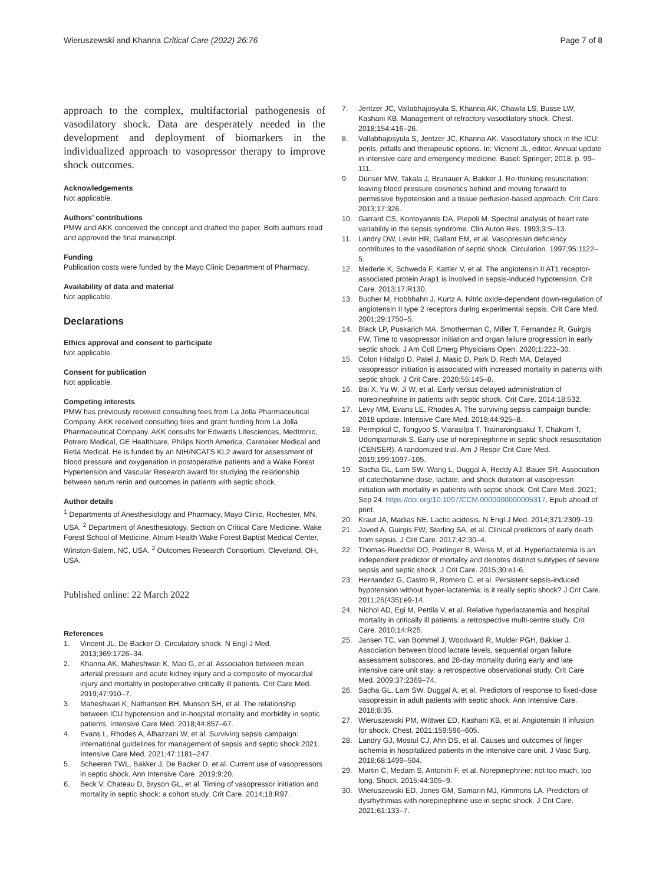Wieruszewski and Khanna Critical Care (2022) 26:76
Page 7 of 8
approach to the complex, multifactorial pathogenesis of vasodilatory shock. Data are desperately needed in the development and deployment of biomarkers in the individualized approach to vasopressor therapy to improve shock outcomes.
Acknowledgements
Not applicable.
Authors’ contributions
PMW and AKK conceived the concept and drafted the paper. Both authors read and approved the final manuscript.
Funding
Publication costs were funded by the Mayo Clinic Department of Pharmacy.
Availability of data and material
Not applicable.
Declarations
Ethics approval and consent to participate
Not applicable.
Consent for publication
Not applicable.
Competing interests
PMW has previously received consulting fees from La Jolla Pharmaceutical Company. AKK received consulting fees and grant funding from La Jolla Pharmaceutical Company. AKK consults for Edwards Lifesciences, Medtronic, Potrero Medical, GE Healthcare, Philips North America, Caretaker Medical and Retia Medical. He is funded by an NIH/NCATS KL2 award for assessment of blood pressure and oxygenation in postoperative patients and a Wake Forest Hypertension and Vascular Research award for studying the relationship between serum renin and outcomes in patients with septic shock.
Author details
<sup>1</sup> Departments of Anesthesiology and Pharmacy, Mayo Clinic, Rochester, MN, USA. <sup>2</sup> Department of Anesthesiology, Section on Critical Care Medicine, Wake Forest School of Medicine, Atrium Health Wake Forest Baptist Medical Center, Winston-Salem, NC, USA. <sup>3</sup> Outcomes Research Consortium, Cleveland, OH, USA.
Published online: 22 March 2022
References
1. Vincent JL, De Backer D. Circulatory shock. N Engl J Med. 2013;369:1726–34.
2. Khanna AK, Maheshwari K, Mao G, et al. Association between mean arterial pressure and acute kidney injury and a composite of myocardial injury and mortality in postoperative critically ill patients. Crit Care Med. 2019;47:910–7.
3. Maheshwari K, Nathanson BH, Munson SH, et al. The relationship between ICU hypotension and in-hospital mortality and morbidity in septic patients. Intensive Care Med. 2018;44:857–67.
4. Evans L, Rhodes A, Alhazzani W, et al. Surviving sepsis campaign: international guidelines for management of sepsis and septic shock 2021. Intensive Care Med. 2021;47:1181–247.
5. Scheeren TWL, Bakker J, De Backer D, et al. Current use of vasopressors in septic shock. Ann Intensive Care. 2019;9:20.
6. Beck V, Chateau D, Bryson GL, et al. Timing of vasopressor initiation and mortality in septic shock: a cohort study. Crit Care. 2014;18:R97.
7. Jentzer JC, Vallabhajosyula S, Khanna AK, Chawla LS, Busse LW, Kashani KB. Management of refractory vasodilatory shock. Chest. 2018;154:416–26.
8. Vallabhajosyula S, Jentzer JC, Khanna AK. Vasodilatory shock in the ICU: perils, pitfalls and therapeutic options. In: Vicnent JL, editor. Annual update in intensive care and emergency medicine. Basel: Springer; 2018. p. 99–111.
9. Dünser MW, Takala J, Brunauer A, Bakker J. Re-thinking resuscitation: leaving blood pressure cosmetics behind and moving forward to permissive hypotension and a tissue perfusion-based approach. Crit Care. 2013;17:326.
10. Garrard CS, Kontoyannis DA, Piepoli M. Spectral analysis of heart rate variability in the sepsis syndrome. Clin Auton Res. 1993;3:5–13.
11. Landry DW, Levin HR, Gallant EM, et al. Vasopressin deficiency contributes to the vasodilation of septic shock. Circulation. 1997;95:1122–5.
12. Mederle K, Schweda F, Kattler V, et al. The angiotensin II AT1 receptor-associated protein Arap1 is involved in sepsis-induced hypotension. Crit Care. 2013;17:R130.
13. Bucher M, Hobbhahn J, Kurtz A. Nitric oxide-dependent down-regulation of angiotensin II type 2 receptors during experimental sepsis. Crit Care Med. 2001;29:1750–5.
14. Black LP, Puskarich MA, Smotherman C, Miller T, Fernandez R, Guirgis FW. Time to vasopressor initiation and organ failure progression in early septic shock. J Am Coll Emerg Physicians Open. 2020;1:222–30.
15. Colon Hidalgo D, Patel J, Masic D, Park D, Rech MA. Delayed vasopressor initiation is associated with increased mortality in patients with septic shock. J Crit Care. 2020;55:145–8.
16. Bai X, Yu W, Ji W, et al. Early versus delayed administration of norepinephrine in patients with septic shock. Crit Care. 2014;18:532.
17. Levy MM, Evans LE, Rhodes A. The surviving sepsis campaign bundle: 2018 update. Intensive Care Med. 2018;44:925–8.
18. Permpikul C, Tongyoo S, Viarasilpa T, Trainarongsakul T, Chakorn T, Udompanturak S. Early use of norepinephrine in septic shock resuscitation (CENSER). A randomized trial. Am J Respir Crit Care Med. 2019;199:1097–105.
19. Sacha GL, Lam SW, Wang L, Duggal A, Reddy AJ, Bauer SR. Association of catecholamine dose, lactate, and shock duration at vasopressin initiation with mortality in patients with septic shock. Crit Care Med. 2021; Sep 24. https://doi.org/10.1097/CCM.0000000000005317. Epub ahead of print.
20. Kraut JA, Madias NE. Lactic acidosis. N Engl J Med. 2014;371:2309–19.
21. Javed A, Guirgis FW, Sterling SA, et al. Clinical predictors of early death from sepsis. J Crit Care. 2017;42:30–4.
22. Thomas-Rueddel DO, Poidinger B, Weiss M, et al. Hyperlactatemia is an independent predictor of mortality and denotes distinct subtypes of severe sepsis and septic shock. J Crit Care. 2015;30:e1-6.
23. Hernandez G, Castro R, Romero C, et al. Persistent sepsis-induced hypotension without hyper-lactatemia: is it really septic shock? J Crit Care. 2011;26(435):e9-14.
24. Nichol AD, Egi M, Pettila V, et al. Relative hyperlactatemia and hospital mortality in critically ill patients: a retrospective multi-centre study. Crit Care. 2010;14:R25.
25. Jansen TC, van Bommel J, Woodward R, Mulder PGH, Bakker J. Association between blood lactate levels, sequential organ failure assessment subscores, and 28-day mortality during early and late intensive care unit stay: a retrospective observational study. Crit Care Med. 2009;37:2369–74.
26. Sacha GL, Lam SW, Duggal A, et al. Predictors of response to fixed-dose vasopressin in adult patients with septic shock. Ann Intensive Care. 2018;8:35.
27. Wieruszewski PM, Wittwer ED, Kashani KB, et al. Angiotensin II infusion for shock. Chest. 2021;159:596–605.
28. Landry GJ, Mostul CJ, Ahn DS, et al. Causes and outcomes of finger ischemia in hospitalized patients in the intensive care unit. J Vasc Surg. 2018;68:1499–504.
29. Martin C, Medam S, Antonini F, et al. Norepinephrine: not too much, too long. Shock. 2015;44:305–9.
30. Wieruszewski ED, Jones GM, Samarin MJ, Kimmons LA. Predictors of dysrhythmias with norepinephrine use in septic shock. J Crit Care. 2021;61:133–7.